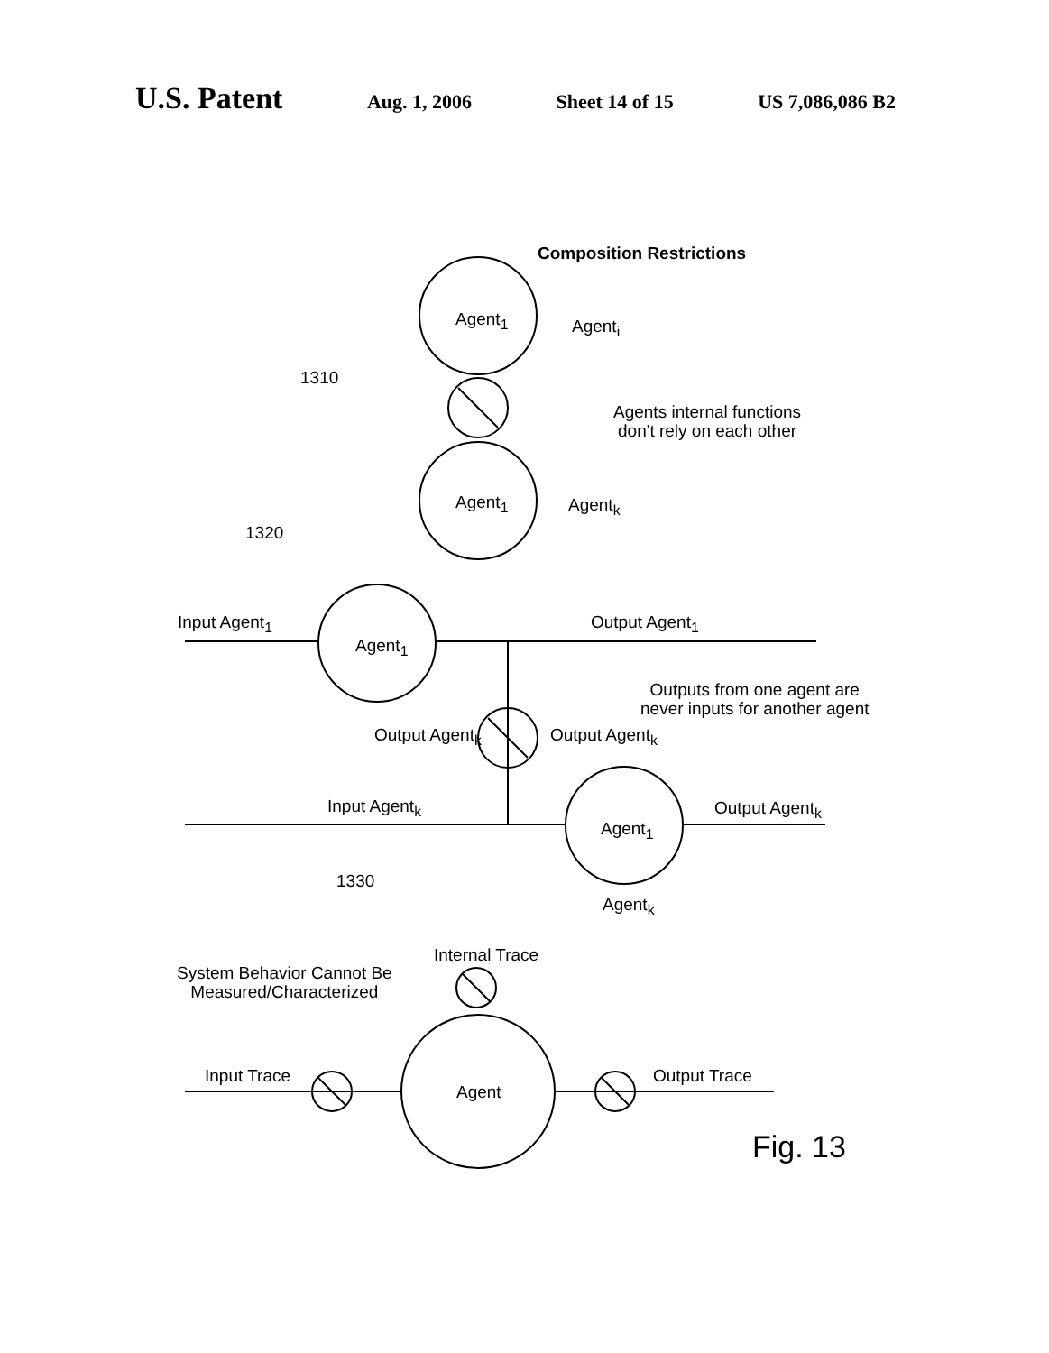U.S. Patent Aug. 1, 2006 Sheet 14 of 15 US 7,086,086 B2
Composition Restrictions
Agent<sub>1</sub> Agent<sub>i</sub>
1310
Agents internal functions
don't rely on each other
Agent<sub>1</sub> Agent<sub>k</sub>
1320
Input Agent<sub>1</sub> Output Agent<sub>1</sub>
Agent<sub>1</sub>
Outputs from one agent are
never inputs for another agent
Output Agent<sub>k</sub> Output Agent<sub>k</sub>
Input Agent<sub>k</sub> Output Agent<sub>k</sub>
Agent<sub>1</sub>
1330
Agent<sub>k</sub>
Internal Trace
System Behavior Cannot Be
Measured/Characterized
Input Trace
Agent
Output Trace
Fig. 13